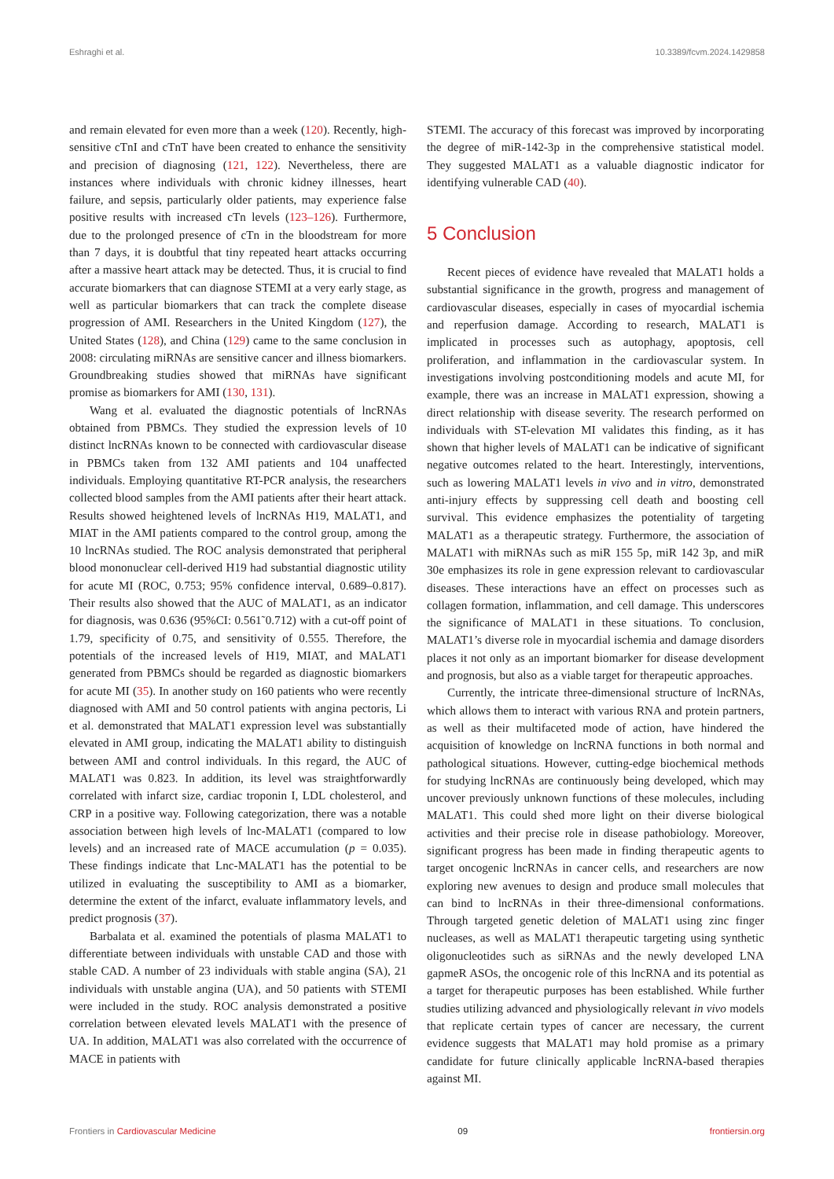Eshraghi et al. 10.3389/fcvm.2024.1429858
and remain elevated for even more than a week (120). Recently, high-sensitive cTnI and cTnT have been created to enhance the sensitivity and precision of diagnosing (121, 122). Nevertheless, there are instances where individuals with chronic kidney illnesses, heart failure, and sepsis, particularly older patients, may experience false positive results with increased cTn levels (123–126). Furthermore, due to the prolonged presence of cTn in the bloodstream for more than 7 days, it is doubtful that tiny repeated heart attacks occurring after a massive heart attack may be detected. Thus, it is crucial to find accurate biomarkers that can diagnose STEMI at a very early stage, as well as particular biomarkers that can track the complete disease progression of AMI. Researchers in the United Kingdom (127), the United States (128), and China (129) came to the same conclusion in 2008: circulating miRNAs are sensitive cancer and illness biomarkers. Groundbreaking studies showed that miRNAs have significant promise as biomarkers for AMI (130, 131).
Wang et al. evaluated the diagnostic potentials of lncRNAs obtained from PBMCs. They studied the expression levels of 10 distinct lncRNAs known to be connected with cardiovascular disease in PBMCs taken from 132 AMI patients and 104 unaffected individuals. Employing quantitative RT-PCR analysis, the researchers collected blood samples from the AMI patients after their heart attack. Results showed heightened levels of lncRNAs H19, MALAT1, and MIAT in the AMI patients compared to the control group, among the 10 lncRNAs studied. The ROC analysis demonstrated that peripheral blood mononuclear cell-derived H19 had substantial diagnostic utility for acute MI (ROC, 0.753; 95% confidence interval, 0.689–0.817). Their results also showed that the AUC of MALAT1, as an indicator for diagnosis, was 0.636 (95%CI: 0.561˜0.712) with a cut-off point of 1.79, specificity of 0.75, and sensitivity of 0.555. Therefore, the potentials of the increased levels of H19, MIAT, and MALAT1 generated from PBMCs should be regarded as diagnostic biomarkers for acute MI (35). In another study on 160 patients who were recently diagnosed with AMI and 50 control patients with angina pectoris, Li et al. demonstrated that MALAT1 expression level was substantially elevated in AMI group, indicating the MALAT1 ability to distinguish between AMI and control individuals. In this regard, the AUC of MALAT1 was 0.823. In addition, its level was straightforwardly correlated with infarct size, cardiac troponin I, LDL cholesterol, and CRP in a positive way. Following categorization, there was a notable association between high levels of lnc-MALAT1 (compared to low levels) and an increased rate of MACE accumulation (p = 0.035). These findings indicate that Lnc-MALAT1 has the potential to be utilized in evaluating the susceptibility to AMI as a biomarker, determine the extent of the infarct, evaluate inflammatory levels, and predict prognosis (37).
Barbalata et al. examined the potentials of plasma MALAT1 to differentiate between individuals with unstable CAD and those with stable CAD. A number of 23 individuals with stable angina (SA), 21 individuals with unstable angina (UA), and 50 patients with STEMI were included in the study. ROC analysis demonstrated a positive correlation between elevated levels MALAT1 with the presence of UA. In addition, MALAT1 was also correlated with the occurrence of MACE in patients with
STEMI. The accuracy of this forecast was improved by incorporating the degree of miR-142-3p in the comprehensive statistical model. They suggested MALAT1 as a valuable diagnostic indicator for identifying vulnerable CAD (40).
5 Conclusion
Recent pieces of evidence have revealed that MALAT1 holds a substantial significance in the growth, progress and management of cardiovascular diseases, especially in cases of myocardial ischemia and reperfusion damage. According to research, MALAT1 is implicated in processes such as autophagy, apoptosis, cell proliferation, and inflammation in the cardiovascular system. In investigations involving postconditioning models and acute MI, for example, there was an increase in MALAT1 expression, showing a direct relationship with disease severity. The research performed on individuals with ST-elevation MI validates this finding, as it has shown that higher levels of MALAT1 can be indicative of significant negative outcomes related to the heart. Interestingly, interventions, such as lowering MALAT1 levels in vivo and in vitro, demonstrated anti-injury effects by suppressing cell death and boosting cell survival. This evidence emphasizes the potentiality of targeting MALAT1 as a therapeutic strategy. Furthermore, the association of MALAT1 with miRNAs such as miR 155 5p, miR 142 3p, and miR 30e emphasizes its role in gene expression relevant to cardiovascular diseases. These interactions have an effect on processes such as collagen formation, inflammation, and cell damage. This underscores the significance of MALAT1 in these situations. To conclusion, MALAT1’s diverse role in myocardial ischemia and damage disorders places it not only as an important biomarker for disease development and prognosis, but also as a viable target for therapeutic approaches.
Currently, the intricate three-dimensional structure of lncRNAs, which allows them to interact with various RNA and protein partners, as well as their multifaceted mode of action, have hindered the acquisition of knowledge on lncRNA functions in both normal and pathological situations. However, cutting-edge biochemical methods for studying lncRNAs are continuously being developed, which may uncover previously unknown functions of these molecules, including MALAT1. This could shed more light on their diverse biological activities and their precise role in disease pathobiology. Moreover, significant progress has been made in finding therapeutic agents to target oncogenic lncRNAs in cancer cells, and researchers are now exploring new avenues to design and produce small molecules that can bind to lncRNAs in their three-dimensional conformations. Through targeted genetic deletion of MALAT1 using zinc finger nucleases, as well as MALAT1 therapeutic targeting using synthetic oligonucleotides such as siRNAs and the newly developed LNA gapmeR ASOs, the oncogenic role of this lncRNA and its potential as a target for therapeutic purposes has been established. While further studies utilizing advanced and physiologically relevant in vivo models that replicate certain types of cancer are necessary, the current evidence suggests that MALAT1 may hold promise as a primary candidate for future clinically applicable lncRNA-based therapies against MI.
Frontiers in Cardiovascular Medicine 09 frontiersin.org